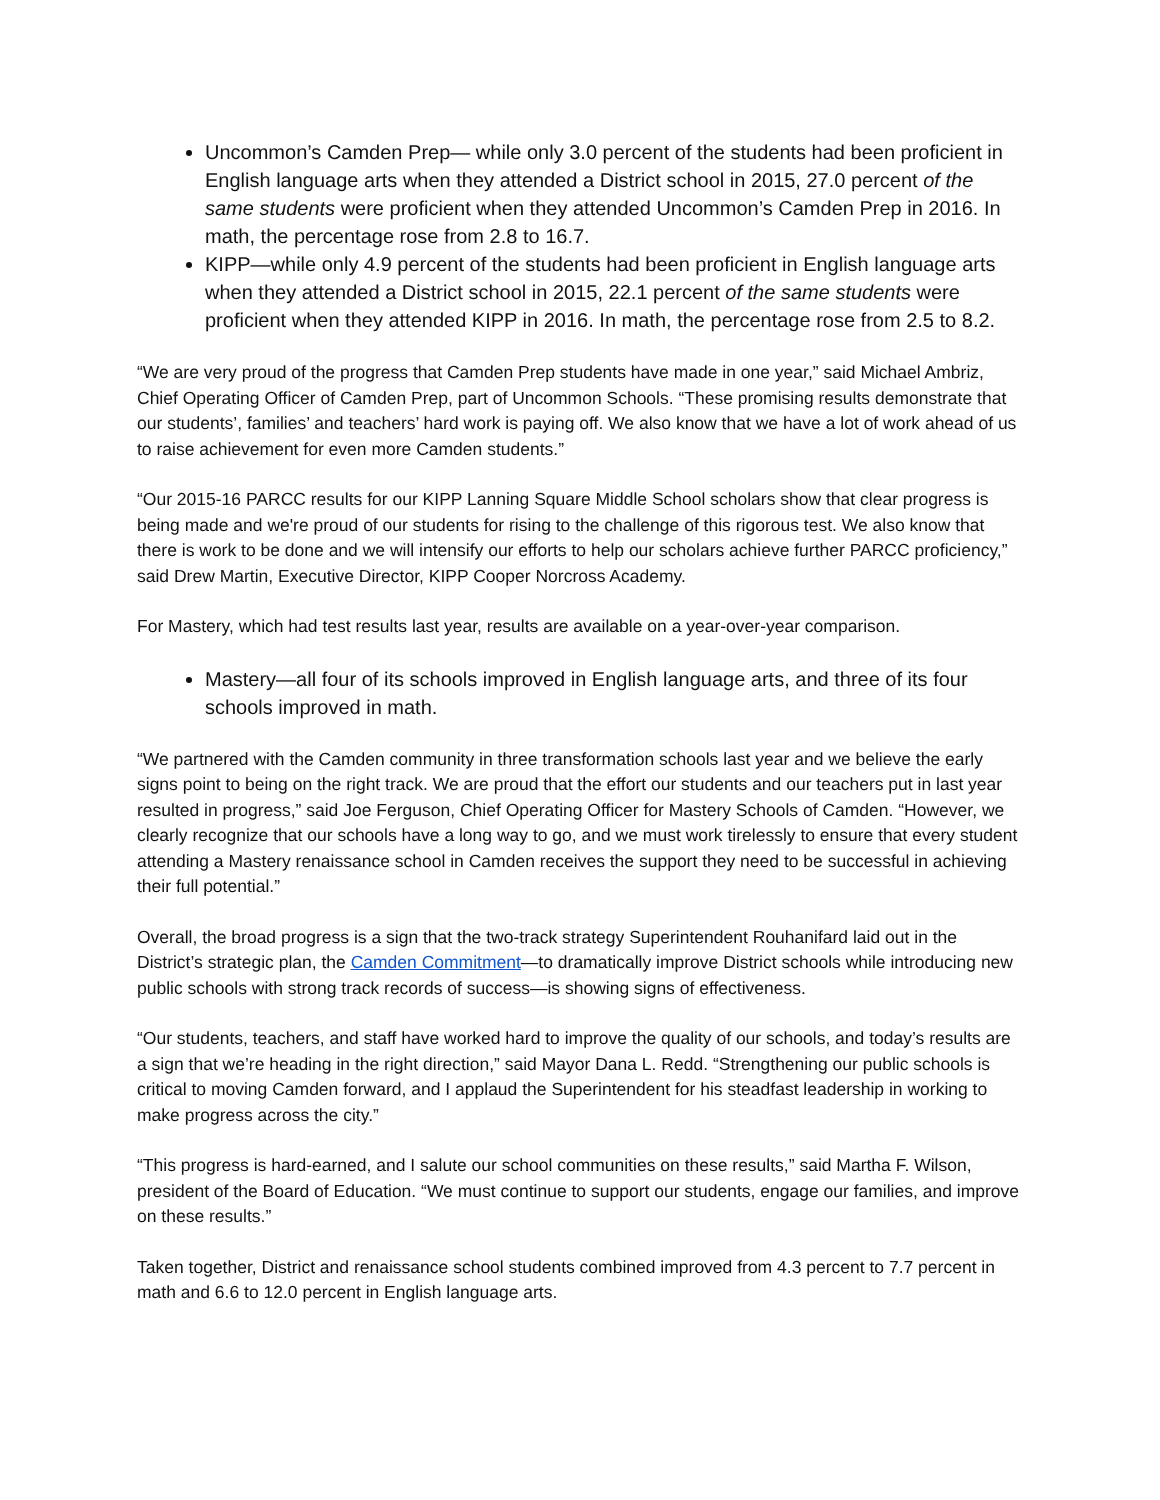Uncommon’s Camden Prep— while only 3.0 percent of the students had been proficient in English language arts when they attended a District school in 2015, 27.0 percent of the same students were proficient when they attended Uncommon’s Camden Prep in 2016. In math, the percentage rose from 2.8 to 16.7.
KIPP—while only 4.9 percent of the students had been proficient in English language arts when they attended a District school in 2015, 22.1 percent of the same students were proficient when they attended KIPP in 2016. In math, the percentage rose from 2.5 to 8.2.
“We are very proud of the progress that Camden Prep students have made in one year,” said Michael Ambriz, Chief Operating Officer of Camden Prep, part of Uncommon Schools. “These promising results demonstrate that our students’, families’ and teachers’ hard work is paying off. We also know that we have a lot of work ahead of us to raise achievement for even more Camden students.”
“Our 2015-16 PARCC results for our KIPP Lanning Square Middle School scholars show that clear progress is being made and we're proud of our students for rising to the challenge of this rigorous test. We also know that there is work to be done and we will intensify our efforts to help our scholars achieve further PARCC proficiency,” said Drew Martin, Executive Director, KIPP Cooper Norcross Academy.
For Mastery, which had test results last year, results are available on a year-over-year comparison.
Mastery—all four of its schools improved in English language arts, and three of its four schools improved in math.
“We partnered with the Camden community in three transformation schools last year and we believe the early signs point to being on the right track. We are proud that the effort our students and our teachers put in last year resulted in progress,” said Joe Ferguson, Chief Operating Officer for Mastery Schools of Camden. “However, we clearly recognize that our schools have a long way to go, and we must work tirelessly to ensure that every student attending a Mastery renaissance school in Camden receives the support they need to be successful in achieving their full potential.”
Overall, the broad progress is a sign that the two-track strategy Superintendent Rouhanifard laid out in the District’s strategic plan, the Camden Commitment—to dramatically improve District schools while introducing new public schools with strong track records of success—is showing signs of effectiveness.
“Our students, teachers, and staff have worked hard to improve the quality of our schools, and today’s results are a sign that we’re heading in the right direction,” said Mayor Dana L. Redd. “Strengthening our public schools is critical to moving Camden forward, and I applaud the Superintendent for his steadfast leadership in working to make progress across the city.”
“This progress is hard-earned, and I salute our school communities on these results,” said Martha F. Wilson, president of the Board of Education. “We must continue to support our students, engage our families, and improve on these results.”
Taken together, District and renaissance school students combined improved from 4.3 percent to 7.7 percent in math and 6.6 to 12.0 percent in English language arts.